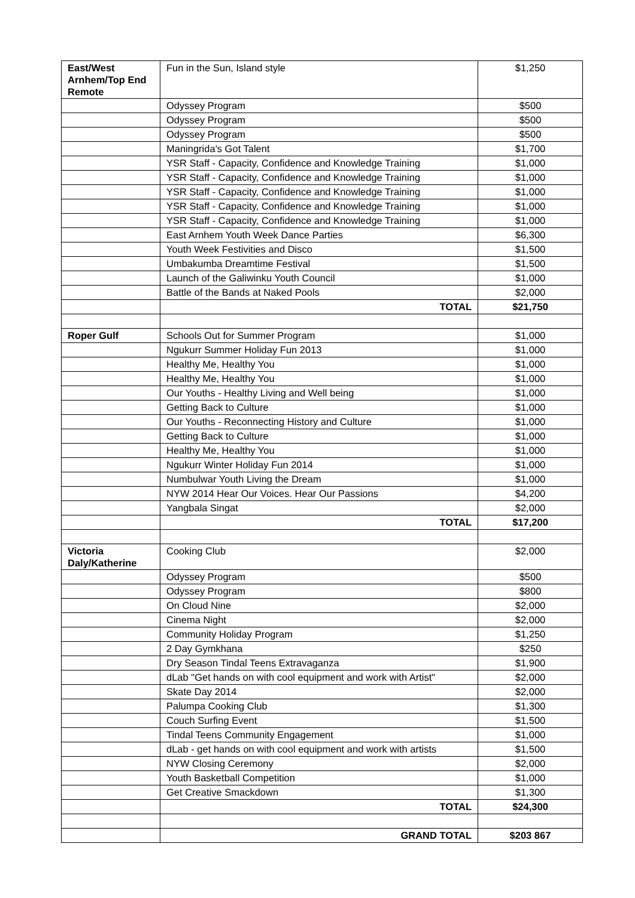| East/West Arnhem/Top End Remote | Fun in the Sun, Island style | $1,250 |
| | Odyssey Program | $500 |
| | Odyssey Program | $500 |
| | Odyssey Program | $500 |
| | Maningrida's Got Talent | $1,700 |
| | YSR Staff - Capacity, Confidence and Knowledge Training | $1,000 |
| | YSR Staff - Capacity, Confidence and Knowledge Training | $1,000 |
| | YSR Staff - Capacity, Confidence and Knowledge Training | $1,000 |
| | YSR Staff - Capacity, Confidence and Knowledge Training | $1,000 |
| | YSR Staff - Capacity, Confidence and Knowledge Training | $1,000 |
| | East Arnhem Youth Week Dance Parties | $6,300 |
| | Youth Week Festivities and Disco | $1,500 |
| | Umbakumba Dreamtime Festival | $1,500 |
| | Launch of the Galiwinku Youth Council | $1,000 |
| | Battle of the Bands at Naked Pools | $2,000 |
| | TOTAL | $21,750 |
| Roper Gulf | Schools Out for Summer Program | $1,000 |
| | Ngukurr Summer Holiday Fun 2013 | $1,000 |
| | Healthy Me, Healthy You | $1,000 |
| | Healthy Me, Healthy You | $1,000 |
| | Our Youths - Healthy Living and Well being | $1,000 |
| | Getting Back to Culture | $1,000 |
| | Our Youths - Reconnecting History and Culture | $1,000 |
| | Getting Back to Culture | $1,000 |
| | Healthy Me, Healthy You | $1,000 |
| | Ngukurr Winter Holiday Fun 2014 | $1,000 |
| | Numbulwar Youth Living the Dream | $1,000 |
| | NYW 2014 Hear Our Voices. Hear Our Passions | $4,200 |
| | Yangbala Singat | $2,000 |
| | TOTAL | $17,200 |
| Victoria Daly/Katherine | Cooking Club | $2,000 |
| | Odyssey Program | $500 |
| | Odyssey Program | $800 |
| | On Cloud Nine | $2,000 |
| | Cinema Night | $2,000 |
| | Community Holiday Program | $1,250 |
| | 2 Day Gymkhana | $250 |
| | Dry Season Tindal Teens Extravaganza | $1,900 |
| | dLab "Get hands on with cool equipment and work with Artist" | $2,000 |
| | Skate Day 2014 | $2,000 |
| | Palumpa Cooking Club | $1,300 |
| | Couch Surfing Event | $1,500 |
| | Tindal Teens Community Engagement | $1,000 |
| | dLab - get hands on with cool equipment and work with artists | $1,500 |
| | NYW Closing Ceremony | $2,000 |
| | Youth Basketball Competition | $1,000 |
| | Get Creative Smackdown | $1,300 |
| | TOTAL | $24,300 |
| | GRAND TOTAL | $203 867 |